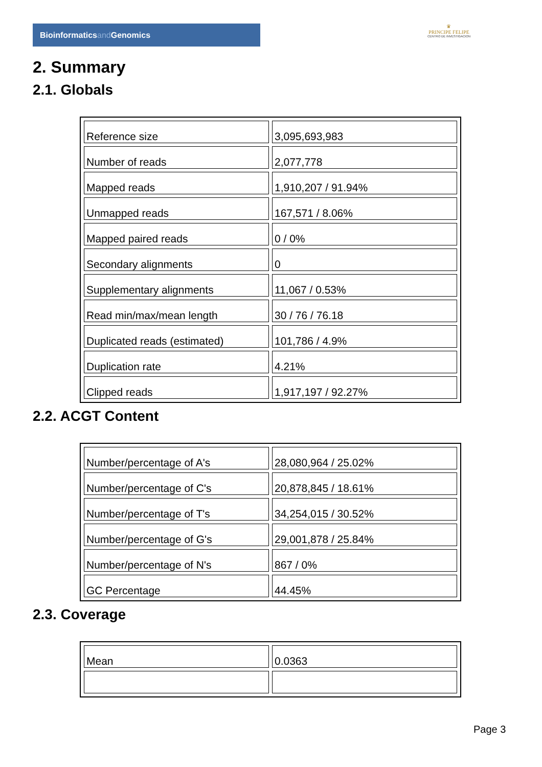Bioinformaticsand Genomics
♛
PRINCIPE FELIPE
CENTRO DE INVESTIGACION
2. Summary
2.1. Globals
| Reference size | 3,095,693,983 |
| Number of reads | 2,077,778 |
| Mapped reads | 1,910,207 / 91.94% |
| Unmapped reads | 167,571 / 8.06% |
| Mapped paired reads | 0 / 0% |
| Secondary alignments | 0 |
| Supplementary alignments | 11,067 / 0.53% |
| Read min/max/mean length | 30 / 76 / 76.18 |
| Duplicated reads (estimated) | 101,786 / 4.9% |
| Duplication rate | 4.21% |
| Clipped reads | 1,917,197 / 92.27% |
2.2. ACGT Content
| Number/percentage of A's | 28,080,964 / 25.02% |
| Number/percentage of C's | 20,878,845 / 18.61% |
| Number/percentage of T's | 34,254,015 / 30.52% |
| Number/percentage of G's | 29,001,878 / 25.84% |
| Number/percentage of N's | 867 / 0% |
| GC Percentage | 44.45% |
2.3. Coverage
| Mean | 0.0363 |
Page 3